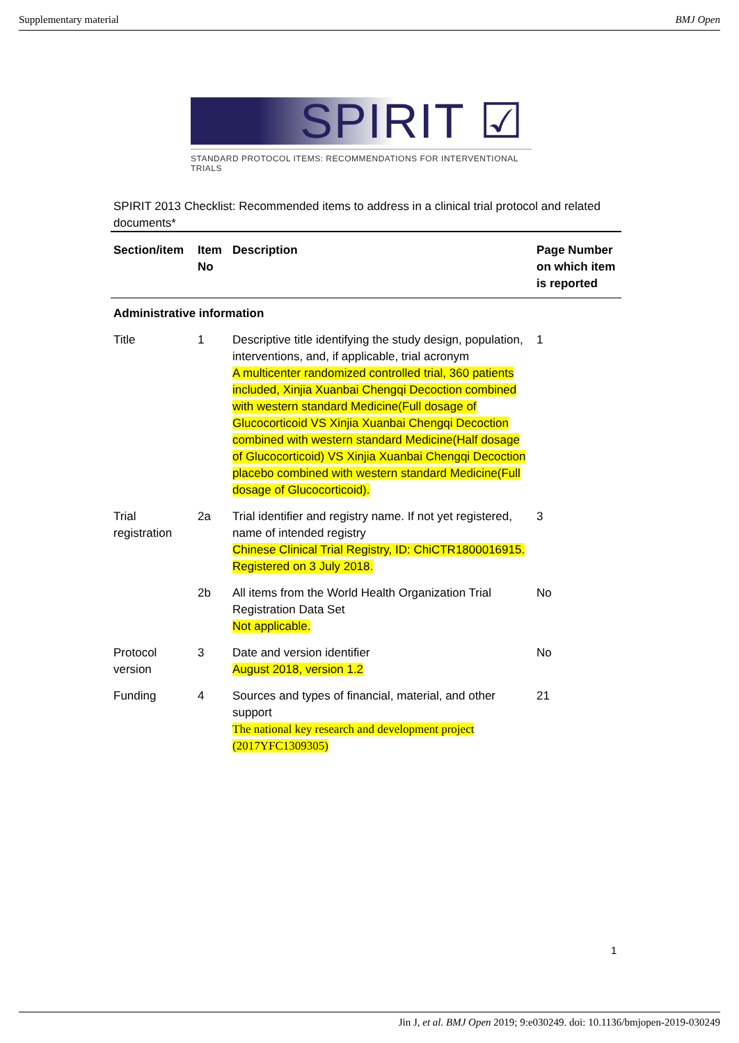Supplementary material BMJ Open
SPIRIT ☑
STANDARD PROTOCOL ITEMS: RECOMMENDATIONS FOR INTERVENTIONAL TRIALS
SPIRIT 2013 Checklist: Recommended items to address in a clinical trial protocol and related documents*
| Section/item | Item No | Description | Page Number on which item is reported |
| --- | --- | --- | --- |
| Administrative information | | | |
| Title | 1 | Descriptive title identifying the study design, population, interventions, and, if applicable, trial acronym A multicenter randomized controlled trial, 360 patients included, Xinjia Xuanbai Chengqi Decoction combined with western standard Medicine(Full dosage of Glucocorticoid VS Xinjia Xuanbai Chengqi Decoction combined with western standard Medicine(Half dosage of Glucocorticoid) VS Xinjia Xuanbai Chengqi Decoction placebo combined with western standard Medicine(Full dosage of Glucocorticoid). | 1 |
| Trial registration | 2a | Trial identifier and registry name. If not yet registered, name of intended registry Chinese Clinical Trial Registry, ID: ChiCTR1800016915. Registered on 3 July 2018. | 3 |
| | 2b | All items from the World Health Organization Trial Registration Data Set Not applicable. | No |
| Protocol version | 3 | Date and version identifier August 2018, version 1.2 | No |
| Funding | 4 | Sources and types of financial, material, and other support The national key research and development project (2017YFC1309305) | 21 |
1
Jin J, et al. BMJ Open 2019; 9:e030249. doi: 10.1136/bmjopen-2019-030249